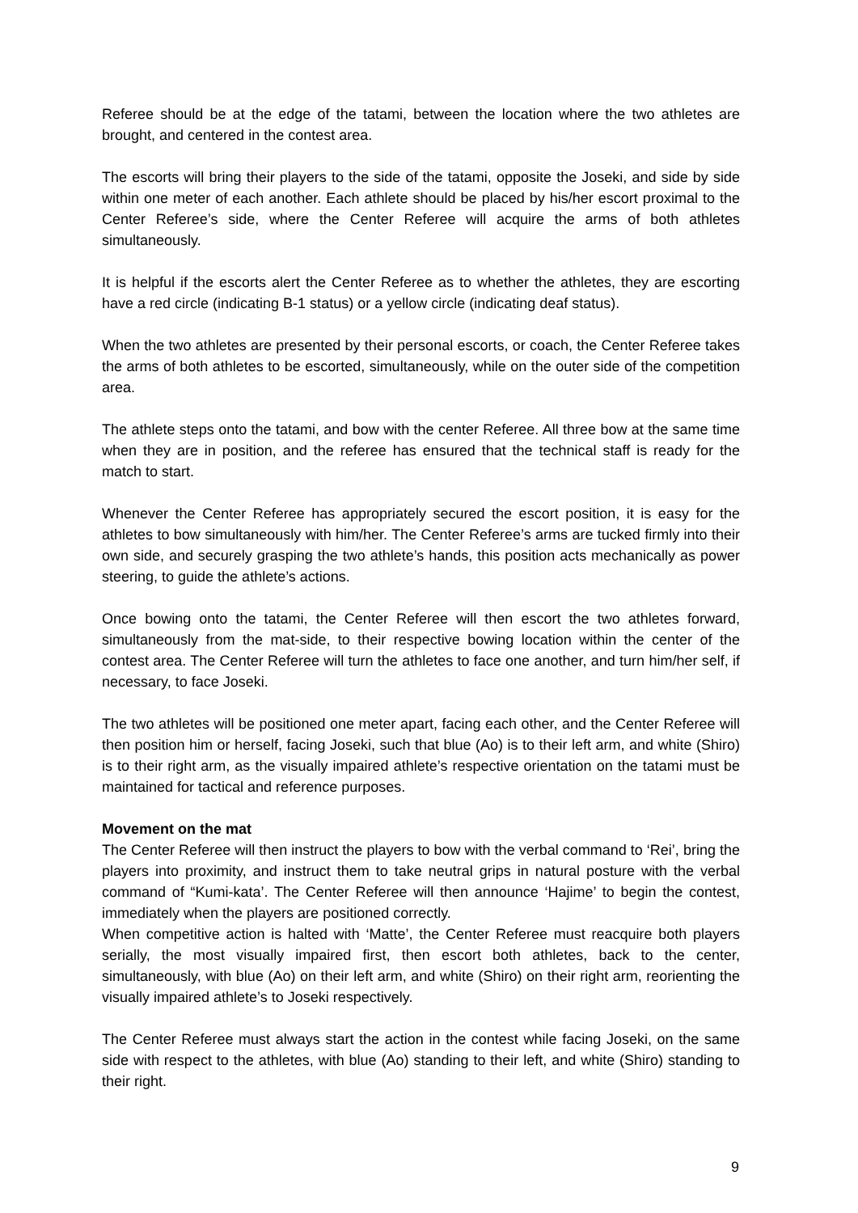Referee should be at the edge of the tatami, between the location where the two athletes are brought, and centered in the contest area.
The escorts will bring their players to the side of the tatami, opposite the Joseki, and side by side within one meter of each another. Each athlete should be placed by his/her escort proximal to the Center Referee’s side, where the Center Referee will acquire the arms of both athletes simultaneously.
It is helpful if the escorts alert the Center Referee as to whether the athletes, they are escorting have a red circle (indicating B-1 status) or a yellow circle (indicating deaf status).
When the two athletes are presented by their personal escorts, or coach, the Center Referee takes the arms of both athletes to be escorted, simultaneously, while on the outer side of the competition area.
The athlete steps onto the tatami, and bow with the center Referee. All three bow at the same time when they are in position, and the referee has ensured that the technical staff is ready for the match to start.
Whenever the Center Referee has appropriately secured the escort position, it is easy for the athletes to bow simultaneously with him/her. The Center Referee’s arms are tucked firmly into their own side, and securely grasping the two athlete’s hands, this position acts mechanically as power steering, to guide the athlete’s actions.
Once bowing onto the tatami, the Center Referee will then escort the two athletes forward, simultaneously from the mat-side, to their respective bowing location within the center of the contest area. The Center Referee will turn the athletes to face one another, and turn him/her self, if necessary, to face Joseki.
The two athletes will be positioned one meter apart, facing each other, and the Center Referee will then position him or herself, facing Joseki, such that blue (Ao) is to their left arm, and white (Shiro) is to their right arm, as the visually impaired athlete’s respective orientation on the tatami must be maintained for tactical and reference purposes.
Movement on the mat
The Center Referee will then instruct the players to bow with the verbal command to ‘Rei’, bring the players into proximity, and instruct them to take neutral grips in natural posture with the verbal command of “Kumi-kata’. The Center Referee will then announce ‘Hajime’ to begin the contest, immediately when the players are positioned correctly.
When competitive action is halted with ‘Matte’, the Center Referee must reacquire both players serially, the most visually impaired first, then escort both athletes, back to the center, simultaneously, with blue (Ao) on their left arm, and white (Shiro) on their right arm, reorienting the visually impaired athlete’s to Joseki respectively.
The Center Referee must always start the action in the contest while facing Joseki, on the same side with respect to the athletes, with blue (Ao) standing to their left, and white (Shiro) standing to their right.
9